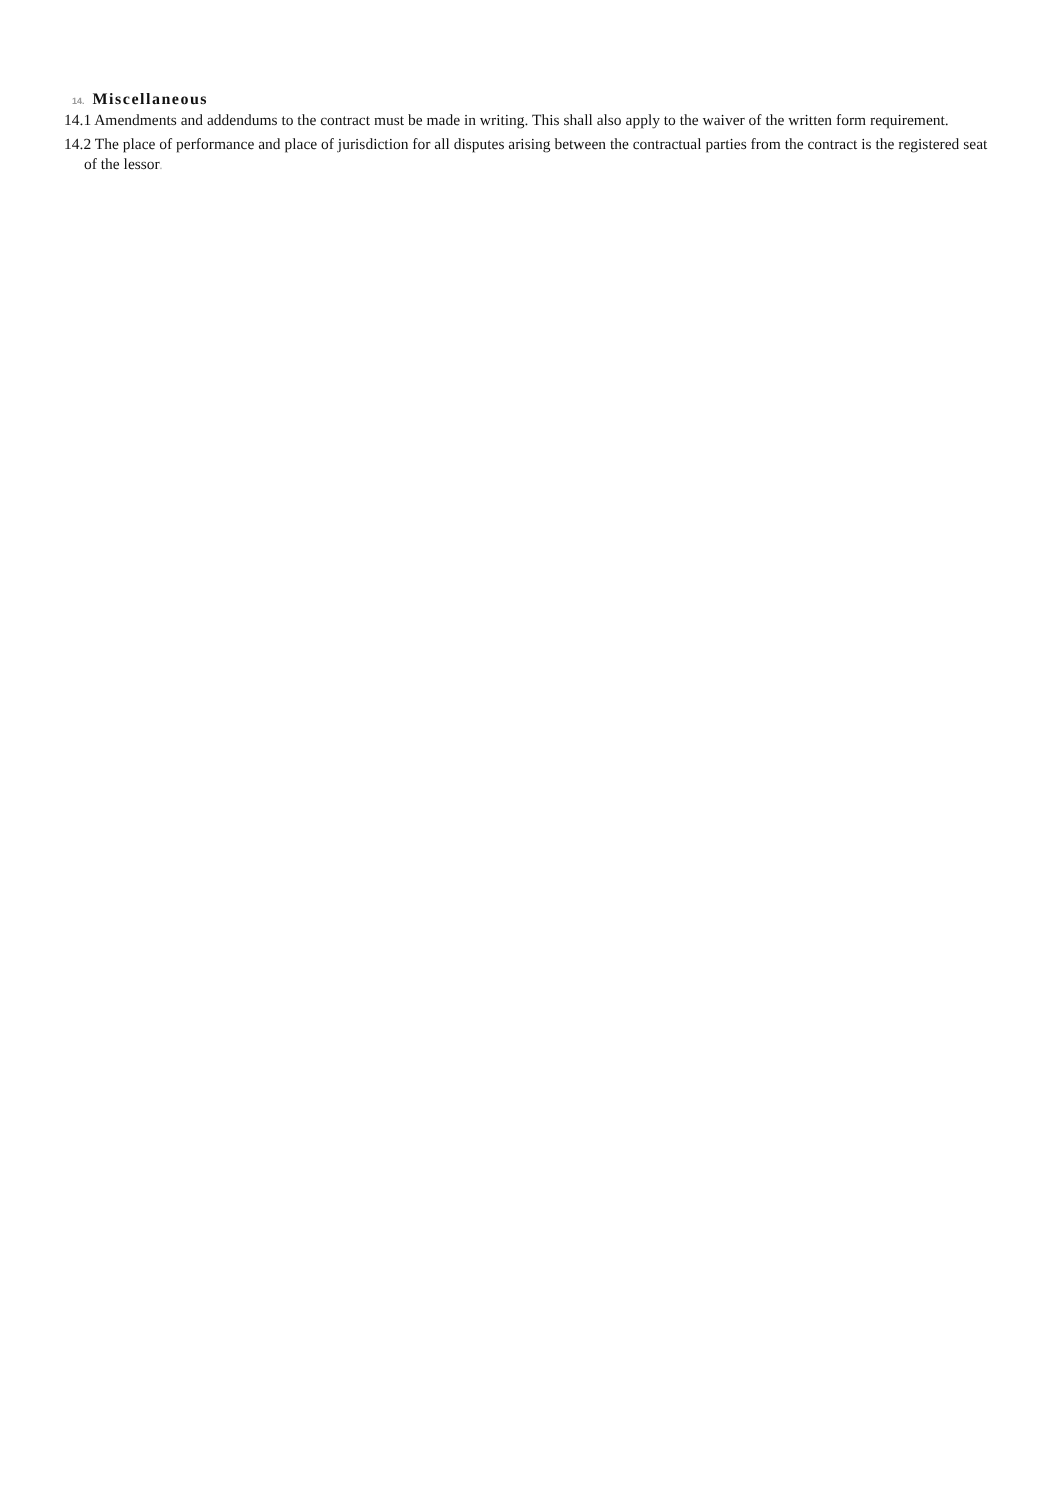14. Miscellaneous
14.1 Amendments and addendums to the contract must be made in writing. This shall also apply to the waiver of the written form requirement.
14.2 The place of performance and place of jurisdiction for all disputes arising between the contractual parties from the contract is the registered seat of the lessor.